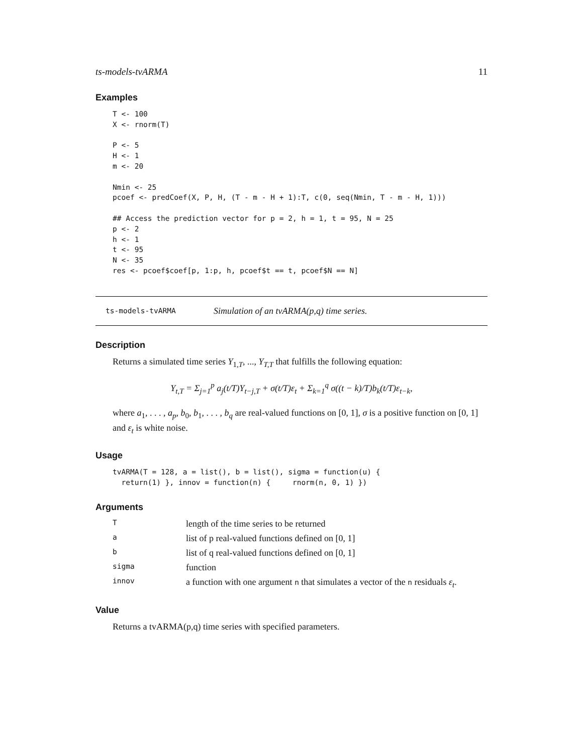ts-models-tvARMA 11
Examples
T <- 100
X <- rnorm(T)

P <- 5
H <- 1
m <- 20

Nmin <- 25
pcoef <- predCoef(X, P, H, (T - m - H + 1):T, c(0, seq(Nmin, T - m - H, 1)))

## Access the prediction vector for p = 2, h = 1, t = 95, N = 25
p <- 2
h <- 1
t <- 95
N <- 35
res <- pcoef$coef[p, 1:p, h, pcoef$t == t, pcoef$N == N]
ts-models-tvARMA Simulation of an tvARMA(p,q) time series.
Description
Returns a simulated time series Y<sub>1,T</sub>, ..., Y<sub>T,T</sub> that fulfills the following equation:
Y<sub>t,T</sub> = Σ<sub>j=1</sub><sup>p</sup> a<sub>j</sub>(t/T)Y<sub>t−j,T</sub> + σ(t/T)ε<sub>t</sub> + Σ<sub>k=1</sub><sup>q</sup> σ((t − k)/T)b<sub>k</sub>(t/T)ε<sub>t−k</sub>,
where a<sub>1</sub>, . . . , a<sub>p</sub>, b<sub>0</sub>, b<sub>1</sub>, . . . , b<sub>q</sub> are real-valued functions on [0, 1], σ is a positive function on [0, 1] and ε<sub>t</sub> is white noise.
Usage
tvARMA(T = 128, a = list(), b = list(), sigma = function(u) {
  return(1) }, innov = function(n) {     rnorm(n, 0, 1) })
Arguments
| T | length of the time series to be returned |
| a | list of p real-valued functions defined on [0, 1] |
| b | list of q real-valued functions defined on [0, 1] |
| sigma | function |
| innov | a function with one argument n that simulates a vector of the n residuals ε<sub>t</sub> . |
Value
Returns a tvARMA(p,q) time series with specified parameters.